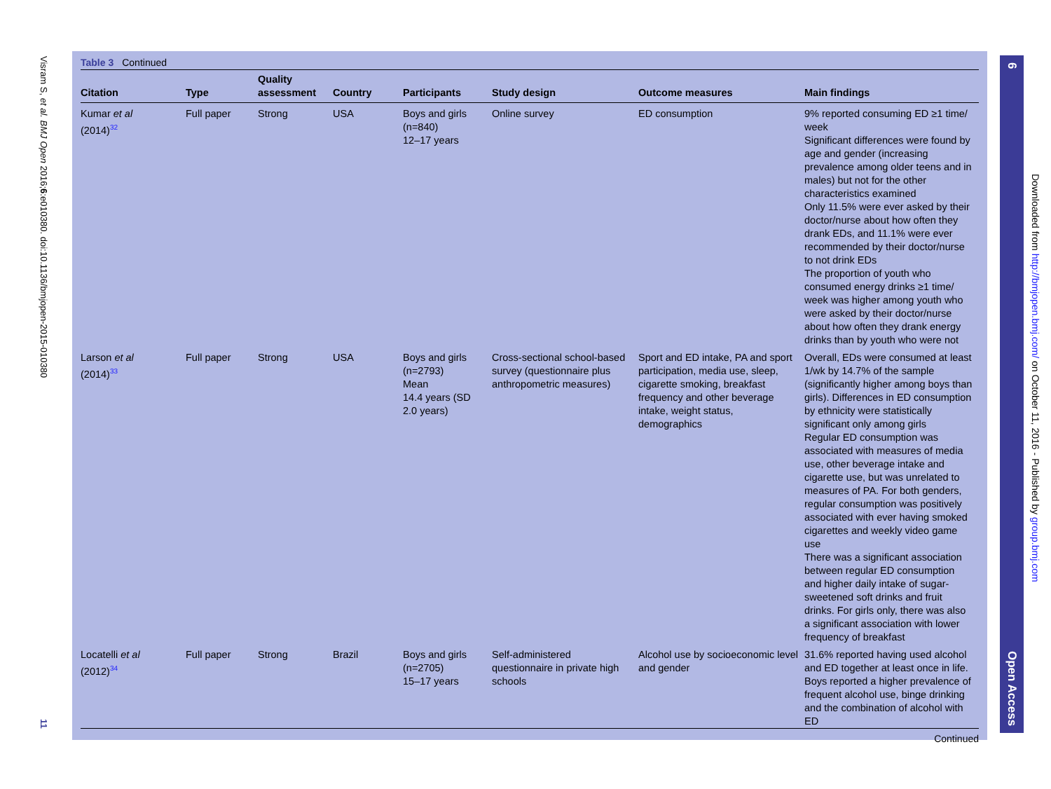Visram S, et al. BMJ Open 2016;6:e010380. doi:10.1136/bmjopen-2015-010380
11
Table 3 Continued
| Citation | Type | Quality assessment | Country | Participants | Study design | Outcome measures | Main findings |
| --- | --- | --- | --- | --- | --- | --- | --- |
| Kumar et al (2014)<sup>32</sup> | Full paper | Strong | USA | Boys and girls (n=840) 12–17 years | Online survey | ED consumption | 9% reported consuming ED ≥1 time/ week Significant differences were found by age and gender (increasing prevalence among older teens and in males) but not for the other characteristics examined Only 11.5% were ever asked by their doctor/nurse about how often they drank EDs, and 11.1% were ever recommended by their doctor/nurse to not drink EDs The proportion of youth who consumed energy drinks ≥1 time/ week was higher among youth who were asked by their doctor/nurse about how often they drank energy drinks than by youth who were not |
| Larson et al (2014)<sup>33</sup> | Full paper | Strong | USA | Boys and girls (n=2793) Mean 14.4 years (SD 2.0 years) | Cross-sectional school-based survey (questionnaire plus anthropometric measures) | Sport and ED intake, PA and sport participation, media use, sleep, cigarette smoking, breakfast frequency and other beverage intake, weight status, demographics | Overall, EDs were consumed at least 1/wk by 14.7% of the sample (significantly higher among boys than girls). Differences in ED consumption by ethnicity were statistically significant only among girls Regular ED consumption was associated with measures of media use, other beverage intake and cigarette use, but was unrelated to measures of PA. For both genders, regular consumption was positively associated with ever having smoked cigarettes and weekly video game use There was a significant association between regular ED consumption and higher daily intake of sugar-sweetened soft drinks and fruit drinks. For girls only, there was also a significant association with lower frequency of breakfast |
| Locatelli et al (2012)<sup>34</sup> | Full paper | Strong | Brazil | Boys and girls (n=2705) 15–17 years | Self-administered questionnaire in private high schools | Alcohol use by socioeconomic level and gender | 31.6% reported having used alcohol and ED together at least once in life. Boys reported a higher prevalence of frequent alcohol use, binge drinking and the combination of alcohol with ED |
Continued
6 Open Access
Downloaded from http://bmjopen.bmj.com/ on October 11, 2016 - Published by group.bmj.com